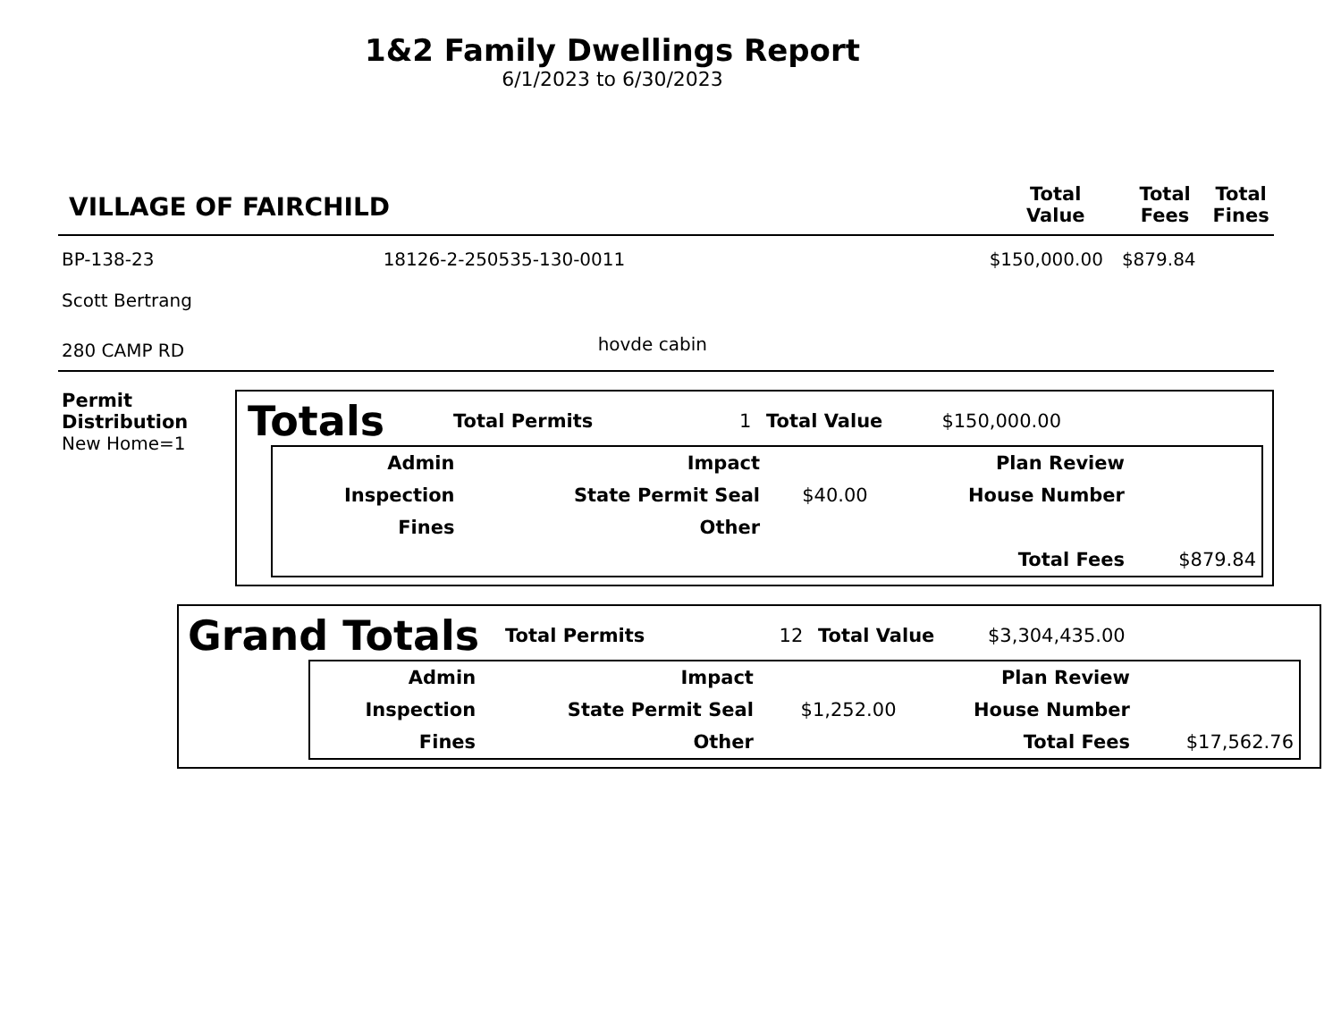1&2 Family Dwellings Report
6/1/2023 to 6/30/2023
| VILLAGE OF FAIRCHILD | | Total Value | Total Fees | Total Fines |
| --- | --- | --- | --- | --- |
| BP-138-23 | 18126-2-250535-130-0011 | $150,000.00 | $879.84 | |
| Scott Bertrang | | | | |
| 280 CAMP RD | hovde cabin | | | |
Permit Distribution
New Home=1
| Totals | Total Permits | 1 | Total Value | $150,000.00 | |
| Admin | Impact | | Plan Review | |
| Inspection | State Permit Seal | $40.00 | House Number | |
| Fines | Other | | | |
| | | | Total Fees | $879.84 |
| Grand Totals | Total Permits | 12 | Total Value | $3,304,435.00 | |
| Admin | Impact | | Plan Review | |
| Inspection | State Permit Seal | $1,252.00 | House Number | |
| Fines | Other | | Total Fees | $17,562.76 |